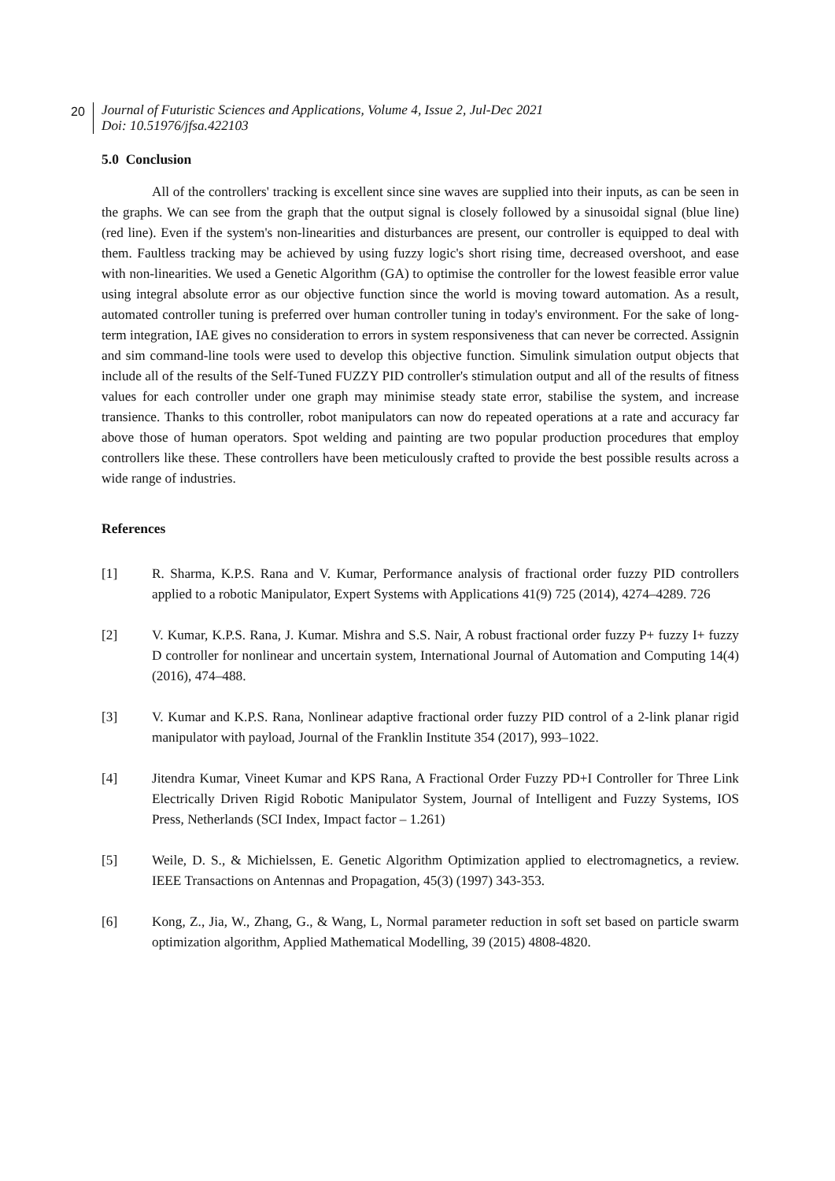20
Journal of Futuristic Sciences and Applications, Volume 4, Issue 2, Jul-Dec 2021
Doi: 10.51976/jfsa.422103
5.0 Conclusion
All of the controllers' tracking is excellent since sine waves are supplied into their inputs, as can be seen in the graphs. We can see from the graph that the output signal is closely followed by a sinusoidal signal (blue line) (red line). Even if the system's non-linearities and disturbances are present, our controller is equipped to deal with them. Faultless tracking may be achieved by using fuzzy logic's short rising time, decreased overshoot, and ease with non-linearities. We used a Genetic Algorithm (GA) to optimise the controller for the lowest feasible error value using integral absolute error as our objective function since the world is moving toward automation. As a result, automated controller tuning is preferred over human controller tuning in today's environment. For the sake of long-term integration, IAE gives no consideration to errors in system responsiveness that can never be corrected. Assignin and sim command-line tools were used to develop this objective function. Simulink simulation output objects that include all of the results of the Self-Tuned FUZZY PID controller's stimulation output and all of the results of fitness values for each controller under one graph may minimise steady state error, stabilise the system, and increase transience. Thanks to this controller, robot manipulators can now do repeated operations at a rate and accuracy far above those of human operators. Spot welding and painting are two popular production procedures that employ controllers like these. These controllers have been meticulously crafted to provide the best possible results across a wide range of industries.
References
[1] R. Sharma, K.P.S. Rana and V. Kumar, Performance analysis of fractional order fuzzy PID controllers applied to a robotic Manipulator, Expert Systems with Applications 41(9) 725 (2014), 4274–4289. 726
[2] V. Kumar, K.P.S. Rana, J. Kumar. Mishra and S.S. Nair, A robust fractional order fuzzy P+ fuzzy I+ fuzzy D controller for nonlinear and uncertain system, International Journal of Automation and Computing 14(4) (2016), 474–488.
[3] V. Kumar and K.P.S. Rana, Nonlinear adaptive fractional order fuzzy PID control of a 2-link planar rigid manipulator with payload, Journal of the Franklin Institute 354 (2017), 993–1022.
[4] Jitendra Kumar, Vineet Kumar and KPS Rana, A Fractional Order Fuzzy PD+I Controller for Three Link Electrically Driven Rigid Robotic Manipulator System, Journal of Intelligent and Fuzzy Systems, IOS Press, Netherlands (SCI Index, Impact factor – 1.261)
[5] Weile, D. S., & Michielssen, E. Genetic Algorithm Optimization applied to electromagnetics, a review. IEEE Transactions on Antennas and Propagation, 45(3) (1997) 343-353.
[6] Kong, Z., Jia, W., Zhang, G., & Wang, L, Normal parameter reduction in soft set based on particle swarm optimization algorithm, Applied Mathematical Modelling, 39 (2015) 4808-4820.